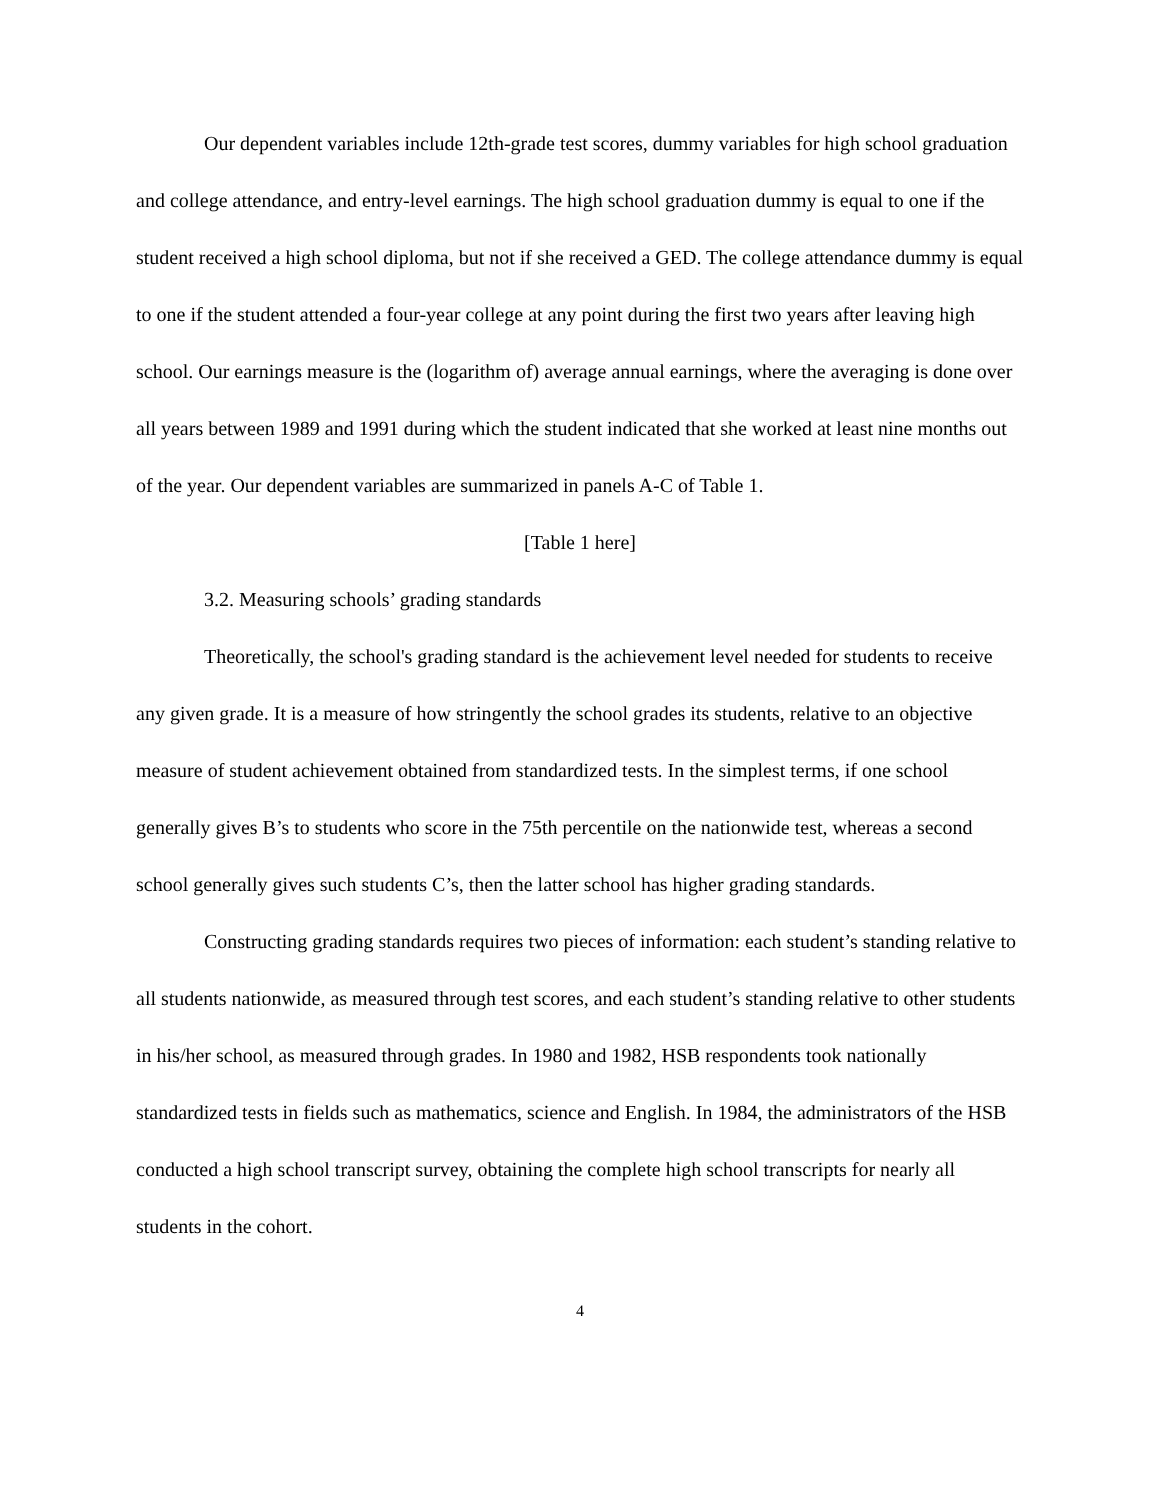Our dependent variables include 12th-grade test scores, dummy variables for high school graduation and college attendance, and entry-level earnings. The high school graduation dummy is equal to one if the student received a high school diploma, but not if she received a GED. The college attendance dummy is equal to one if the student attended a four-year college at any point during the first two years after leaving high school. Our earnings measure is the (logarithm of) average annual earnings, where the averaging is done over all years between 1989 and 1991 during which the student indicated that she worked at least nine months out of the year. Our dependent variables are summarized in panels A-C of Table 1.
[Table 1 here]
3.2. Measuring schools’ grading standards
Theoretically, the school's grading standard is the achievement level needed for students to receive any given grade. It is a measure of how stringently the school grades its students, relative to an objective measure of student achievement obtained from standardized tests. In the simplest terms, if one school generally gives B’s to students who score in the 75th percentile on the nationwide test, whereas a second school generally gives such students C’s, then the latter school has higher grading standards.
Constructing grading standards requires two pieces of information: each student’s standing relative to all students nationwide, as measured through test scores, and each student’s standing relative to other students in his/her school, as measured through grades. In 1980 and 1982, HSB respondents took nationally standardized tests in fields such as mathematics, science and English. In 1984, the administrators of the HSB conducted a high school transcript survey, obtaining the complete high school transcripts for nearly all students in the cohort.
4